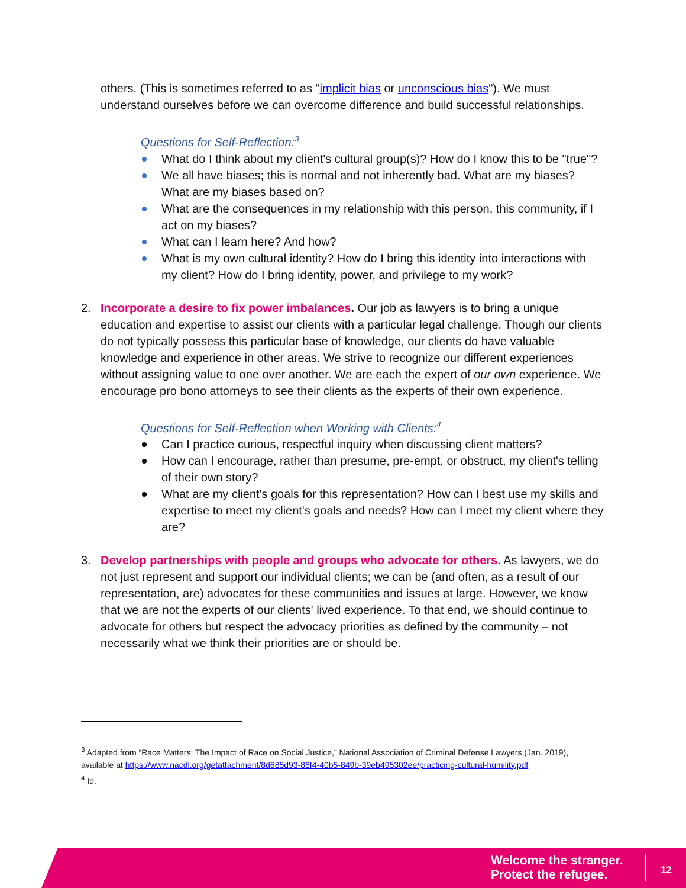others. (This is sometimes referred to as "implicit bias or unconscious bias"). We must understand ourselves before we can overcome difference and build successful relationships.
Questions for Self-Reflection:<sup>3</sup>
What do I think about my client's cultural group(s)? How do I know this to be "true"?
We all have biases; this is normal and not inherently bad. What are my biases? What are my biases based on?
What are the consequences in my relationship with this person, this community, if I act on my biases?
What can I learn here? And how?
What is my own cultural identity? How do I bring this identity into interactions with my client? How do I bring identity, power, and privilege to my work?
2. Incorporate a desire to fix power imbalances. Our job as lawyers is to bring a unique education and expertise to assist our clients with a particular legal challenge. Though our clients do not typically possess this particular base of knowledge, our clients do have valuable knowledge and experience in other areas. We strive to recognize our different experiences without assigning value to one over another. We are each the expert of our own experience. We encourage pro bono attorneys to see their clients as the experts of their own experience.
Questions for Self-Reflection when Working with Clients:<sup>4</sup>
Can I practice curious, respectful inquiry when discussing client matters?
How can I encourage, rather than presume, pre-empt, or obstruct, my client's telling of their own story?
What are my client's goals for this representation? How can I best use my skills and expertise to meet my client's goals and needs? How can I meet my client where they are?
3. Develop partnerships with people and groups who advocate for others. As lawyers, we do not just represent and support our individual clients; we can be (and often, as a result of our representation, are) advocates for these communities and issues at large. However, we know that we are not the experts of our clients' lived experience. To that end, we should continue to advocate for others but respect the advocacy priorities as defined by the community – not necessarily what we think their priorities are or should be.
<sup>3</sup> Adapted from “Race Matters: The Impact of Race on Social Justice,” National Association of Criminal Defense Lawyers (Jan. 2019), available at https://www.nacdl.org/getattachment/8d685d93-86f4-40b5-849b-39eb495302ee/practicing-cultural-humility.pdf
<sup>4</sup> Id.
Welcome the stranger.
Protect the refugee.
12